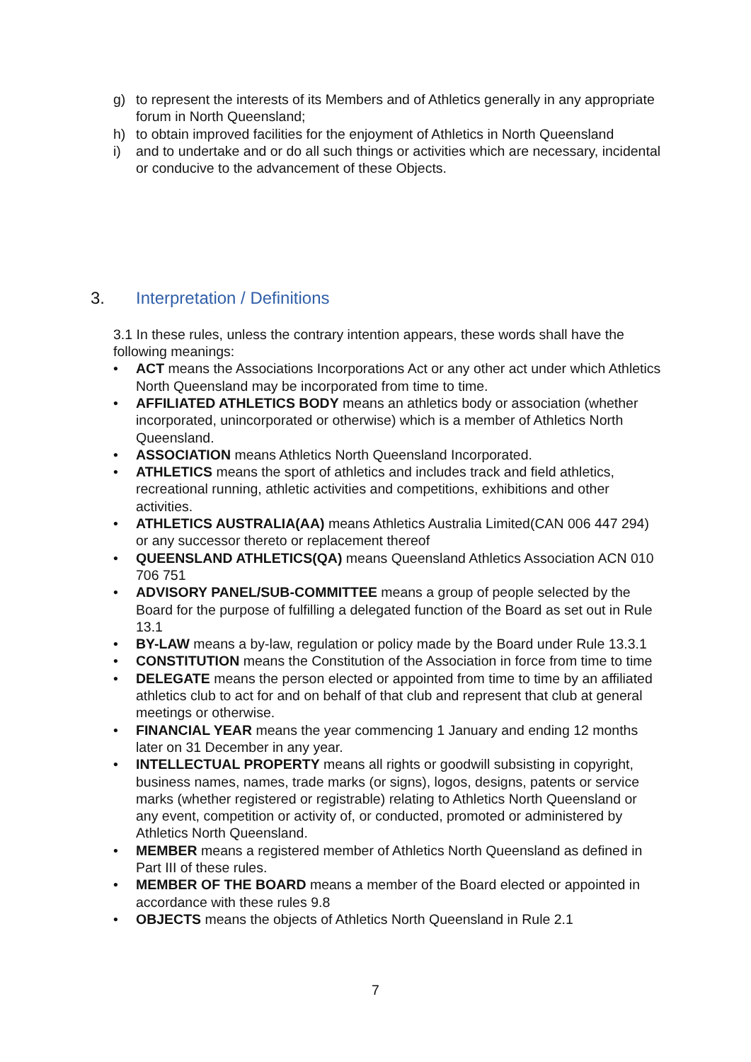g) to represent the interests of its Members and of Athletics generally in any appropriate forum in North Queensland;
h) to obtain improved facilities for the enjoyment of Athletics in North Queensland
i) and to undertake and or do all such things or activities which are necessary, incidental or conducive to the advancement of these Objects.
3. Interpretation / Definitions
3.1 In these rules, unless the contrary intention appears, these words shall have the following meanings:
• ACT means the Associations Incorporations Act or any other act under which Athletics North Queensland may be incorporated from time to time.
• AFFILIATED ATHLETICS BODY means an athletics body or association (whether incorporated, unincorporated or otherwise) which is a member of Athletics North Queensland.
• ASSOCIATION means Athletics North Queensland Incorporated.
• ATHLETICS means the sport of athletics and includes track and field athletics, recreational running, athletic activities and competitions, exhibitions and other activities.
• ATHLETICS AUSTRALIA(AA) means Athletics Australia Limited(CAN 006 447 294) or any successor thereto or replacement thereof
• QUEENSLAND ATHLETICS(QA) means Queensland Athletics Association ACN 010 706 751
• ADVISORY PANEL/SUB-COMMITTEE means a group of people selected by the Board for the purpose of fulfilling a delegated function of the Board as set out in Rule 13.1
• BY-LAW means a by-law, regulation or policy made by the Board under Rule 13.3.1
• CONSTITUTION means the Constitution of the Association in force from time to time
• DELEGATE means the person elected or appointed from time to time by an affiliated athletics club to act for and on behalf of that club and represent that club at general meetings or otherwise.
• FINANCIAL YEAR means the year commencing 1 January and ending 12 months later on 31 December in any year.
• INTELLECTUAL PROPERTY means all rights or goodwill subsisting in copyright, business names, names, trade marks (or signs), logos, designs, patents or service marks (whether registered or registrable) relating to Athletics North Queensland or any event, competition or activity of, or conducted, promoted or administered by Athletics North Queensland.
• MEMBER means a registered member of Athletics North Queensland as defined in Part III of these rules.
• MEMBER OF THE BOARD means a member of the Board elected or appointed in accordance with these rules 9.8
• OBJECTS means the objects of Athletics North Queensland in Rule 2.1
7